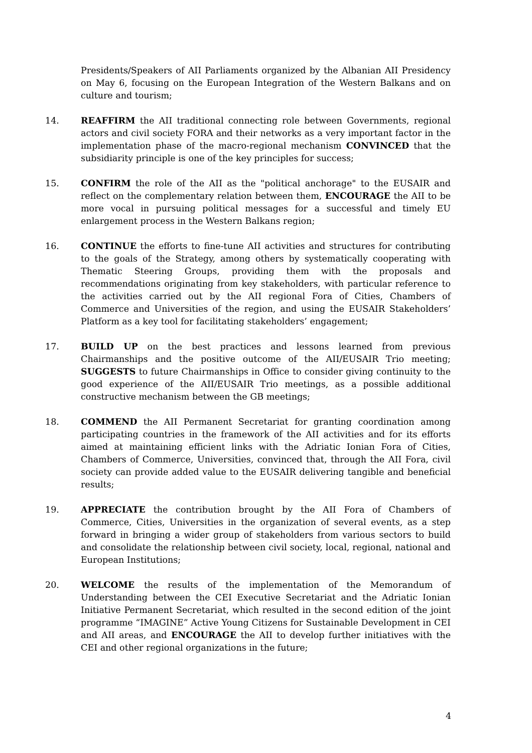Presidents/Speakers of AII Parliaments organized by the Albanian AII Presidency on May 6, focusing on the European Integration of the Western Balkans and on culture and tourism;
14. REAFFIRM the AII traditional connecting role between Governments, regional actors and civil society FORA and their networks as a very important factor in the implementation phase of the macro-regional mechanism CONVINCED that the subsidiarity principle is one of the key principles for success;
15. CONFIRM the role of the AII as the "political anchorage" to the EUSAIR and reflect on the complementary relation between them, ENCOURAGE the AII to be more vocal in pursuing political messages for a successful and timely EU enlargement process in the Western Balkans region;
16. CONTINUE the efforts to fine-tune AII activities and structures for contributing to the goals of the Strategy, among others by systematically cooperating with Thematic Steering Groups, providing them with the proposals and recommendations originating from key stakeholders, with particular reference to the activities carried out by the AII regional Fora of Cities, Chambers of Commerce and Universities of the region, and using the EUSAIR Stakeholders’ Platform as a key tool for facilitating stakeholders’ engagement;
17. BUILD UP on the best practices and lessons learned from previous Chairmanships and the positive outcome of the AII/EUSAIR Trio meeting; SUGGESTS to future Chairmanships in Office to consider giving continuity to the good experience of the AII/EUSAIR Trio meetings, as a possible additional constructive mechanism between the GB meetings;
18. COMMEND the AII Permanent Secretariat for granting coordination among participating countries in the framework of the AII activities and for its efforts aimed at maintaining efficient links with the Adriatic Ionian Fora of Cities, Chambers of Commerce, Universities, convinced that, through the AII Fora, civil society can provide added value to the EUSAIR delivering tangible and beneficial results;
19. APPRECIATE the contribution brought by the AII Fora of Chambers of Commerce, Cities, Universities in the organization of several events, as a step forward in bringing a wider group of stakeholders from various sectors to build and consolidate the relationship between civil society, local, regional, national and European Institutions;
20. WELCOME the results of the implementation of the Memorandum of Understanding between the CEI Executive Secretariat and the Adriatic Ionian Initiative Permanent Secretariat, which resulted in the second edition of the joint programme “IMAGINE” Active Young Citizens for Sustainable Development in CEI and AII areas, and ENCOURAGE the AII to develop further initiatives with the CEI and other regional organizations in the future;
4